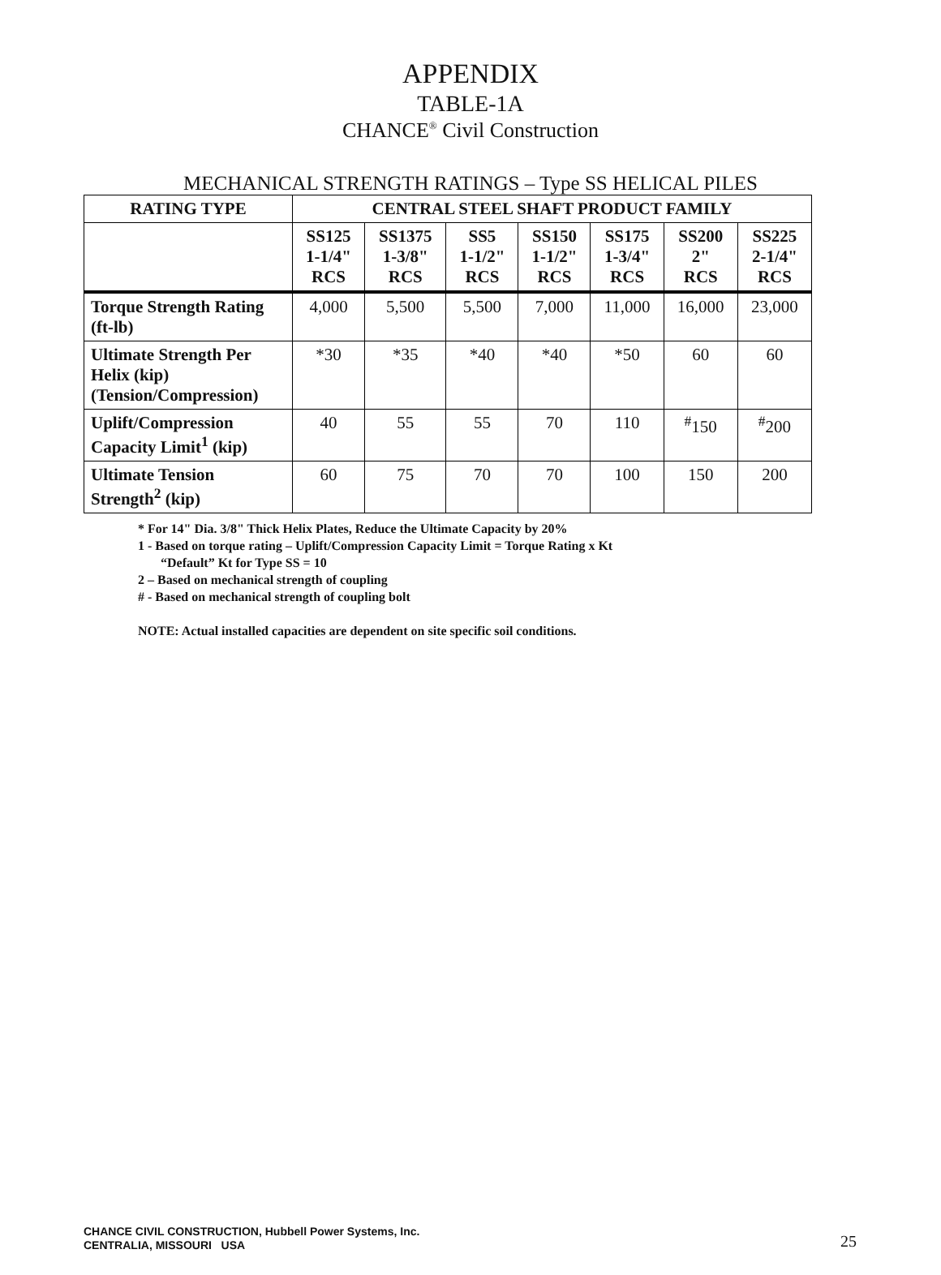APPENDIX
TABLE-1A
CHANCE<sup>®</sup> Civil Construction
MECHANICAL STRENGTH RATINGS – Type SS HELICAL PILES
| RATING TYPE | CENTRAL STEEL SHAFT PRODUCT FAMILY | | | | | | |
| --- | --- | --- | --- | --- | --- | --- | --- |
| | SS125 1-1/4" RCS | SS1375 1-3/8" RCS | SS5 1-1/2" RCS | SS150 1-1/2" RCS | SS175 1-3/4" RCS | SS200 2" RCS | SS225 2-1/4" RCS |
| Torque Strength Rating (ft-lb) | 4,000 | 5,500 | 5,500 | 7,000 | 11,000 | 16,000 | 23,000 |
| Ultimate Strength Per Helix (kip) (Tension/Compression) | *30 | *35 | *40 | *40 | *50 | 60 | 60 |
| Uplift/Compression Capacity Limit<sup>1</sup> (kip) | 40 | 55 | 55 | 70 | 110 | <sup>#</sup> 150 | <sup>#</sup> 200 |
| Ultimate Tension Strength<sup>2</sup> (kip) | 60 | 75 | 70 | 70 | 100 | 150 | 200 |
* For 14" Dia. 3/8" Thick Helix Plates, Reduce the Ultimate Capacity by 20%
1 - Based on torque rating – Uplift/Compression Capacity Limit = Torque Rating x Kt
“Default” Kt for Type SS = 10
2 – Based on mechanical strength of coupling
# - Based on mechanical strength of coupling bolt
NOTE: Actual installed capacities are dependent on site specific soil conditions.
CHANCE CIVIL CONSTRUCTION, Hubbell Power Systems, Inc.
CENTRALIA, MISSOURI USA
25